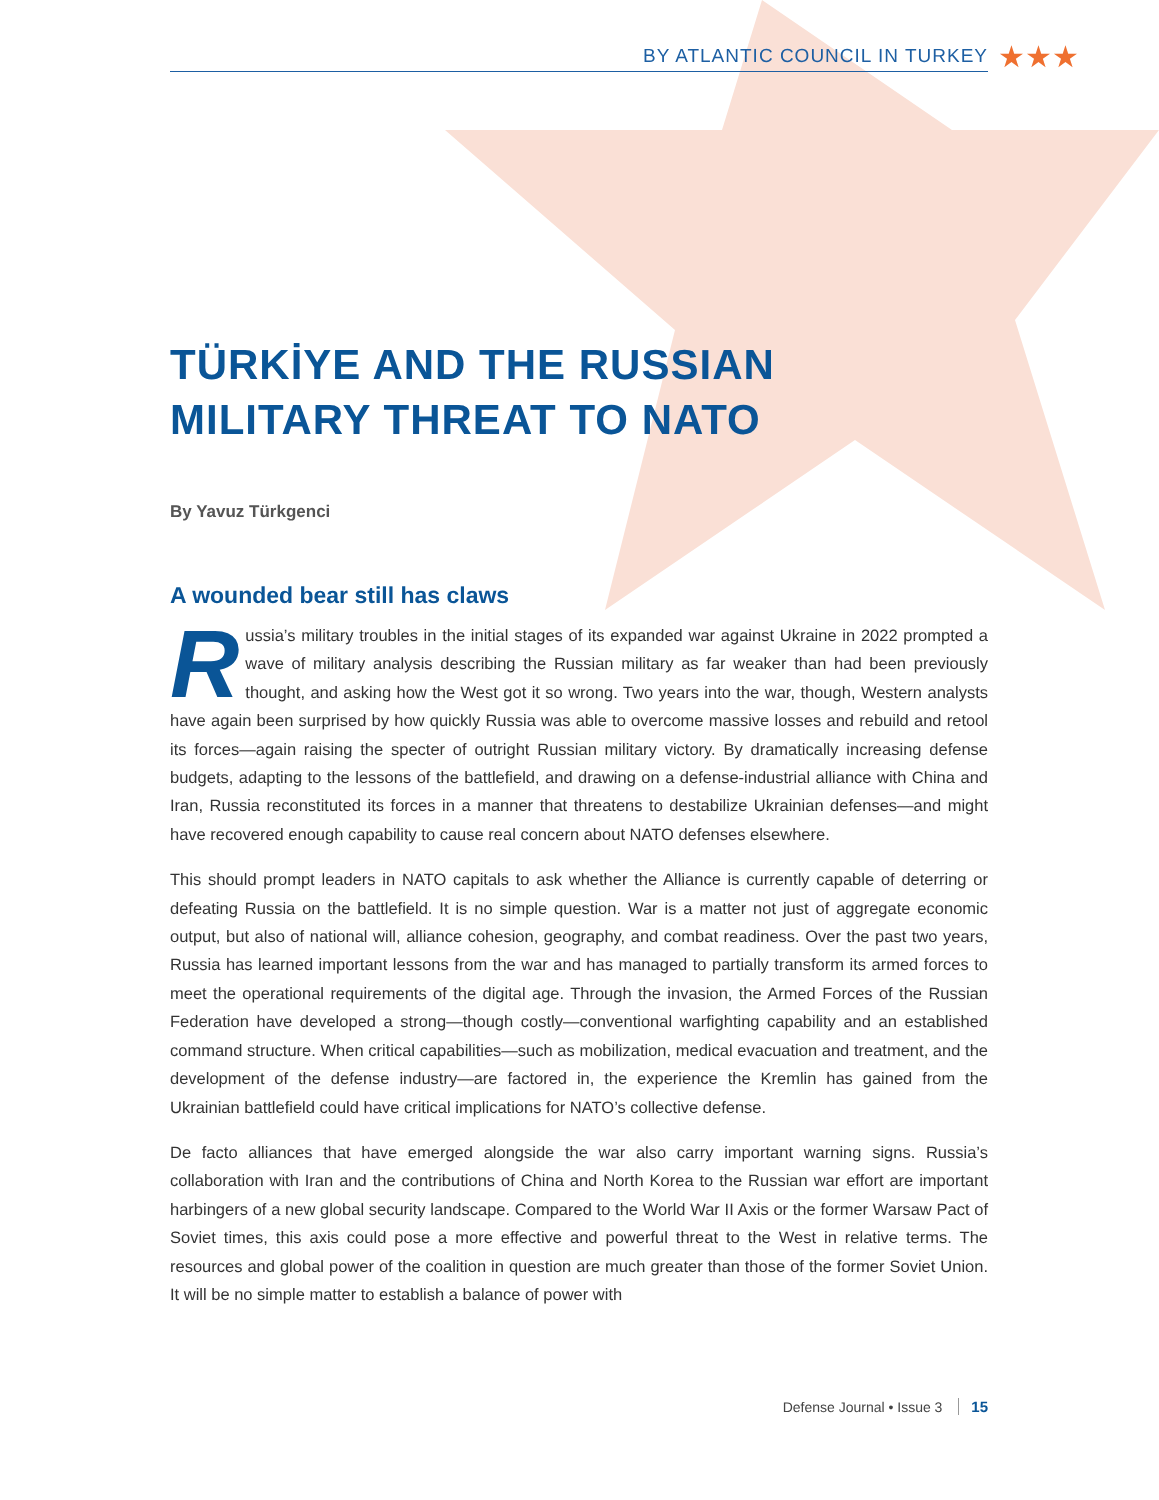BY ATLANTIC COUNCIL IN TURKEY
★★★
TÜRKİYE AND THE RUSSIAN
MILITARY THREAT TO NATO
By Yavuz Türkgenci
A wounded bear still has claws
Russia’s military troubles in the initial stages of its expanded war against Ukraine in 2022 prompted a wave of military analysis describing the Russian military as far weaker than had been previously thought, and asking how the West got it so wrong. Two years into the war, though, Western analysts have again been surprised by how quickly Russia was able to overcome massive losses and rebuild and retool its forces—again raising the specter of outright Russian military victory. By dramatically increasing defense budgets, adapting to the lessons of the battlefield, and drawing on a defense-industrial alliance with China and Iran, Russia reconstituted its forces in a manner that threatens to destabilize Ukrainian defenses—and might have recovered enough capability to cause real concern about NATO defenses elsewhere.
This should prompt leaders in NATO capitals to ask whether the Alliance is currently capable of deterring or defeating Russia on the battlefield. It is no simple question. War is a matter not just of aggregate economic output, but also of national will, alliance cohesion, geography, and combat readiness. Over the past two years, Russia has learned important lessons from the war and has managed to partially transform its armed forces to meet the operational requirements of the digital age. Through the invasion, the Armed Forces of the Russian Federation have developed a strong—though costly—conventional warfighting capability and an established command structure. When critical capabilities—such as mobilization, medical evacuation and treatment, and the development of the defense industry—are factored in, the experience the Kremlin has gained from the Ukrainian battlefield could have critical implications for NATO’s collective defense.
De facto alliances that have emerged alongside the war also carry important warning signs. Russia’s collaboration with Iran and the contributions of China and North Korea to the Russian war effort are important harbingers of a new global security landscape. Compared to the World War II Axis or the former Warsaw Pact of Soviet times, this axis could pose a more effective and powerful threat to the West in relative terms. The resources and global power of the coalition in question are much greater than those of the former Soviet Union. It will be no simple matter to establish a balance of power with
Defense Journal • Issue 3 15